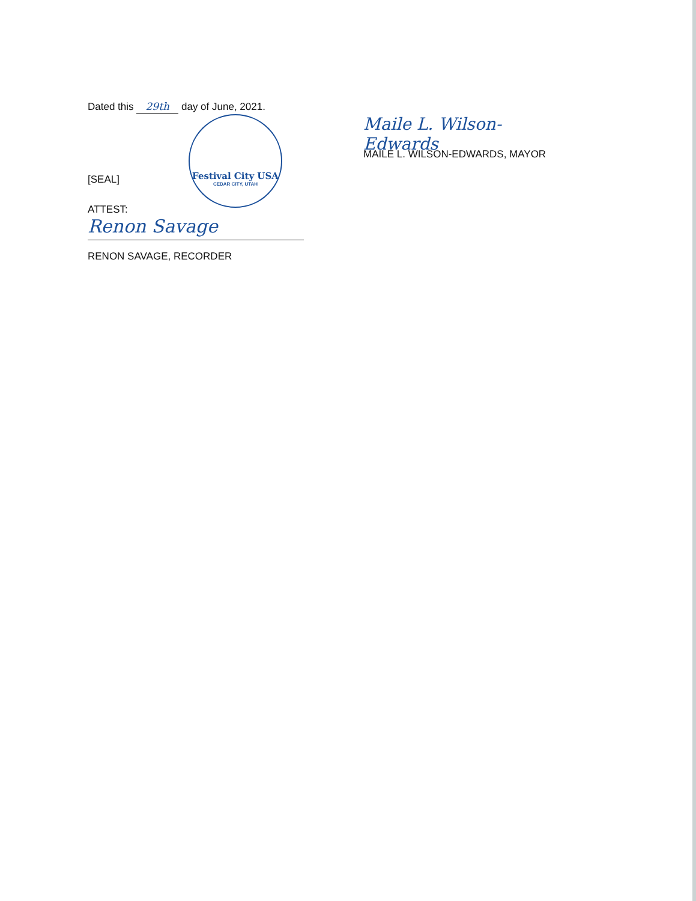Dated this 29th day of June, 2021.
Festival City USA
CEDAR CITY, UTAH
[SEAL]
ATTEST:
Renon Savage
RENON SAVAGE, RECORDER
Maile L. Wilson-Edwards
MAILE L. WILSON-EDWARDS, MAYOR